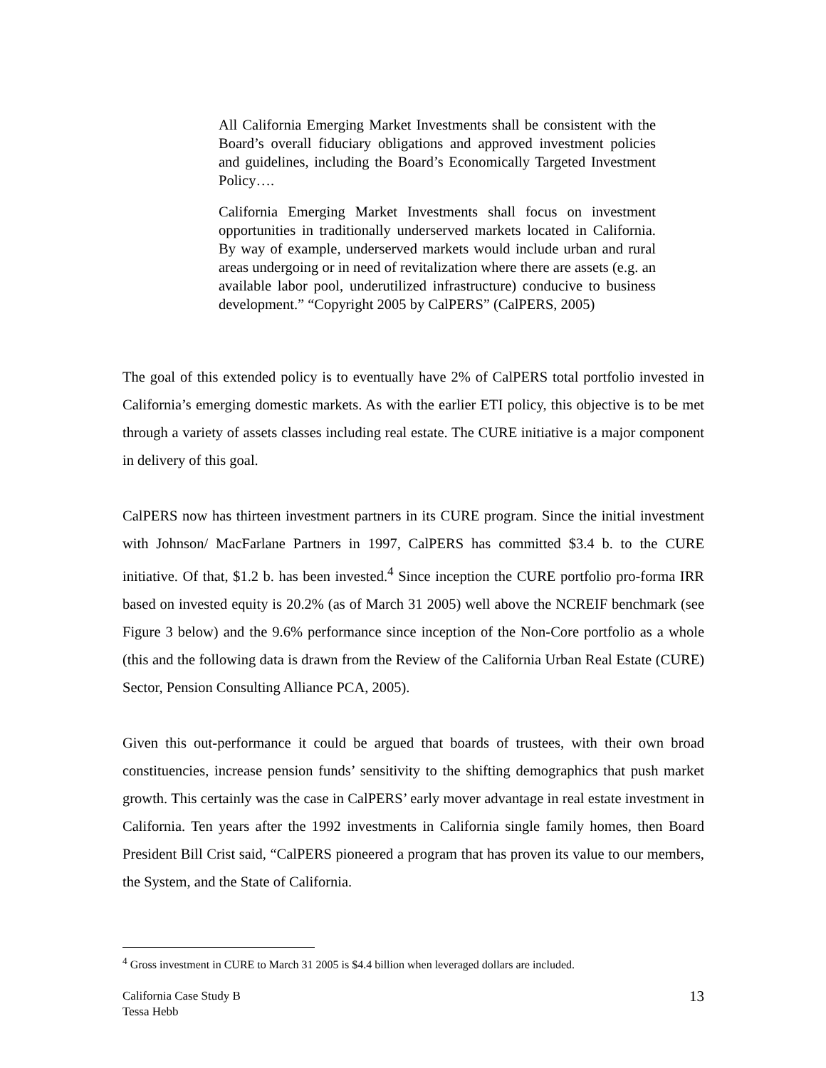All California Emerging Market Investments shall be consistent with the Board’s overall fiduciary obligations and approved investment policies and guidelines, including the Board’s Economically Targeted Investment Policy….
California Emerging Market Investments shall focus on investment opportunities in traditionally underserved markets located in California. By way of example, underserved markets would include urban and rural areas undergoing or in need of revitalization where there are assets (e.g. an available labor pool, underutilized infrastructure) conducive to business development.” “Copyright 2005 by CalPERS” (CalPERS, 2005)
The goal of this extended policy is to eventually have 2% of CalPERS total portfolio invested in California’s emerging domestic markets. As with the earlier ETI policy, this objective is to be met through a variety of assets classes including real estate. The CURE initiative is a major component in delivery of this goal.
CalPERS now has thirteen investment partners in its CURE program. Since the initial investment with Johnson/ MacFarlane Partners in 1997, CalPERS has committed $3.4 b. to the CURE initiative. Of that, $1.2 b. has been invested.<sup>4</sup> Since inception the CURE portfolio pro-forma IRR based on invested equity is 20.2% (as of March 31 2005) well above the NCREIF benchmark (see Figure 3 below) and the 9.6% performance since inception of the Non-Core portfolio as a whole (this and the following data is drawn from the Review of the California Urban Real Estate (CURE) Sector, Pension Consulting Alliance PCA, 2005).
Given this out-performance it could be argued that boards of trustees, with their own broad constituencies, increase pension funds’ sensitivity to the shifting demographics that push market growth. This certainly was the case in CalPERS’ early mover advantage in real estate investment in California. Ten years after the 1992 investments in California single family homes, then Board President Bill Crist said, “CalPERS pioneered a program that has proven its value to our members, the System, and the State of California.
<sup>4</sup> Gross investment in CURE to March 31 2005 is $4.4 billion when leveraged dollars are included.
California Case Study B
Tessa Hebb
13